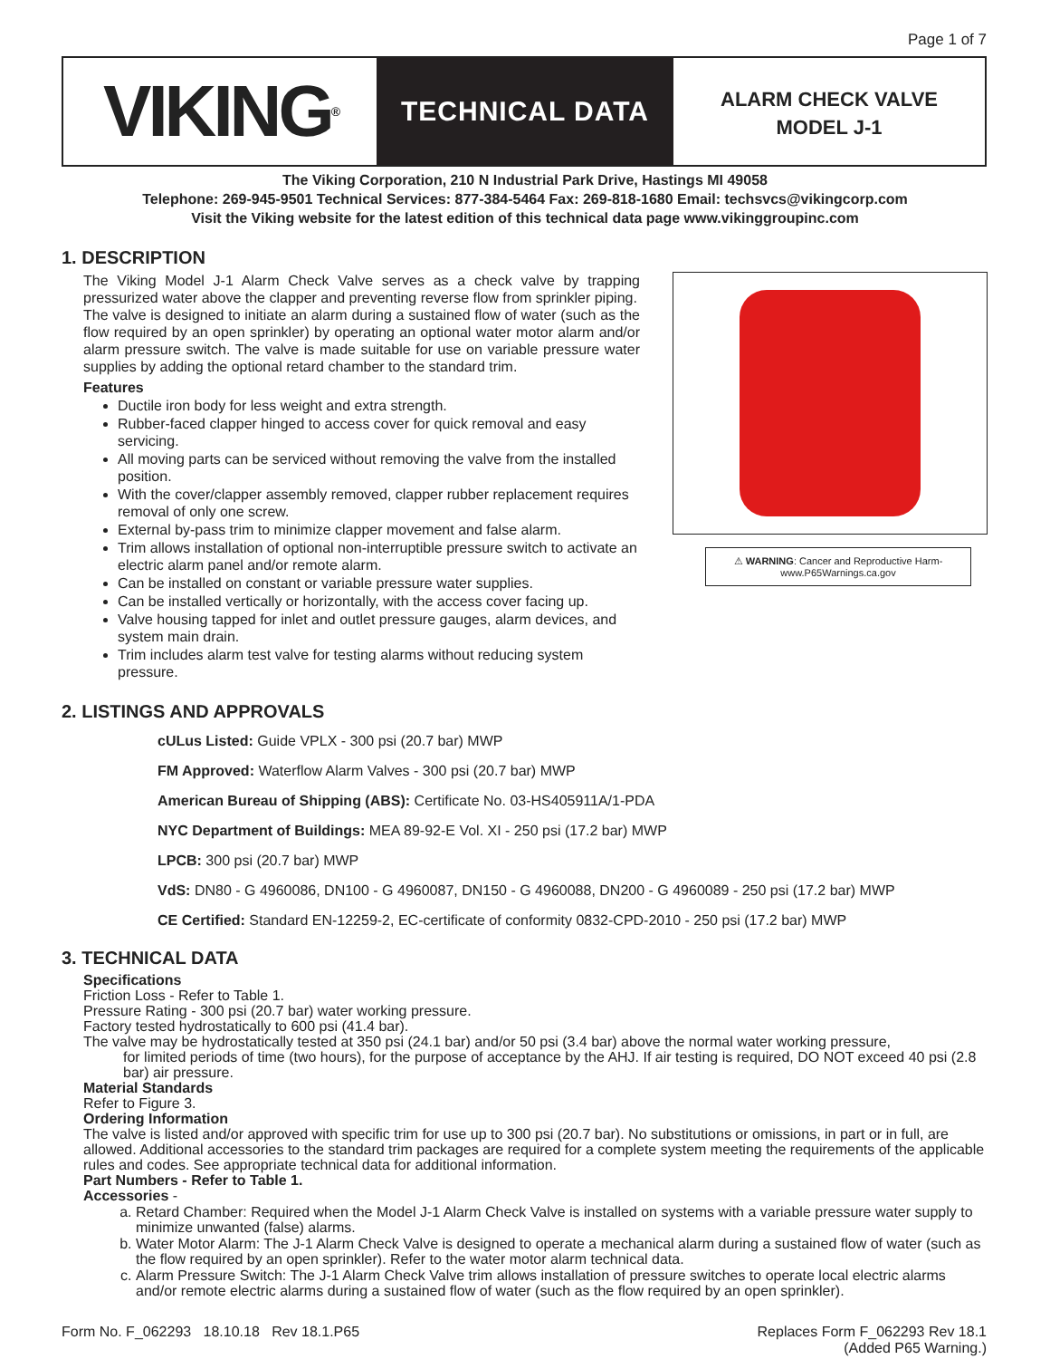Page 1 of 7
VIKING<sup>®</sup>
TECHNICAL DATA
ALARM CHECK VALVE
MODEL J-1
The Viking Corporation, 210 N Industrial Park Drive, Hastings MI 49058
Telephone: 269-945-9501 Technical Services: 877-384-5464 Fax: 269-818-1680 Email: techsvcs@vikingcorp.com
Visit the Viking website for the latest edition of this technical data page www.vikinggroupinc.com
1. DESCRIPTION
The Viking Model J-1 Alarm Check Valve serves as a check valve by trapping pressurized water above the clapper and preventing reverse flow from sprinkler piping.
The valve is designed to initiate an alarm during a sustained flow of water (such as the flow required by an open sprinkler) by operating an optional water motor alarm and/or alarm pressure switch. The valve is made suitable for use on variable pressure water supplies by adding the optional retard chamber to the standard trim.
Features
Ductile iron body for less weight and extra strength.
Rubber-faced clapper hinged to access cover for quick removal and easy servicing.
All moving parts can be serviced without removing the valve from the installed position.
With the cover/clapper assembly removed, clapper rubber replacement requires removal of only one screw.
External by-pass trim to minimize clapper movement and false alarm.
Trim allows installation of optional non-interruptible pressure switch to activate an electric alarm panel and/or remote alarm.
Can be installed on constant or variable pressure water supplies.
Can be installed vertically or horizontally, with the access cover facing up.
Valve housing tapped for inlet and outlet pressure gauges, alarm devices, and system main drain.
Trim includes alarm test valve for testing alarms without reducing system pressure.
⚠ WARNING: Cancer and Reproductive Harm-
www.P65Warnings.ca.gov
2. LISTINGS AND APPROVALS
cULus Listed: Guide VPLX - 300 psi (20.7 bar) MWP
FM Approved: Waterflow Alarm Valves - 300 psi (20.7 bar) MWP
American Bureau of Shipping (ABS): Certificate No. 03-HS405911A/1-PDA
NYC Department of Buildings: MEA 89-92-E Vol. XI - 250 psi (17.2 bar) MWP
LPCB: 300 psi (20.7 bar) MWP
VdS: DN80 - G 4960086, DN100 - G 4960087, DN150 - G 4960088, DN200 - G 4960089 - 250 psi (17.2 bar) MWP
CE Certified: Standard EN-12259-2, EC-certificate of conformity 0832-CPD-2010 - 250 psi (17.2 bar) MWP
3. TECHNICAL DATA
Specifications
Friction Loss - Refer to Table 1.
Pressure Rating - 300 psi (20.7 bar) water working pressure.
Factory tested hydrostatically to 600 psi (41.4 bar).
The valve may be hydrostatically tested at 350 psi (24.1 bar) and/or 50 psi (3.4 bar) above the normal water working pressure,
for limited periods of time (two hours), for the purpose of acceptance by the AHJ. If air testing is required, DO NOT exceed 40 psi (2.8 bar) air pressure.
Material Standards
Refer to Figure 3.
Ordering Information
The valve is listed and/or approved with specific trim for use up to 300 psi (20.7 bar). No substitutions or omissions, in part or in full, are allowed. Additional accessories to the standard trim packages are required for a complete system meeting the requirements of the applicable rules and codes. See appropriate technical data for additional information.
Part Numbers - Refer to Table 1.
Accessories -
a. Retard Chamber: Required when the Model J-1 Alarm Check Valve is installed on systems with a variable pressure water supply to minimize unwanted (false) alarms.
b. Water Motor Alarm: The J-1 Alarm Check Valve is designed to operate a mechanical alarm during a sustained flow of water (such as the flow required by an open sprinkler). Refer to the water motor alarm technical data.
c. Alarm Pressure Switch: The J-1 Alarm Check Valve trim allows installation of pressure switches to operate local electric alarms and/or remote electric alarms during a sustained flow of water (such as the flow required by an open sprinkler).
Form No. F_062293 18.10.18 Rev 18.1.P65
Replaces Form F_062293 Rev 18.1
(Added P65 Warning.)